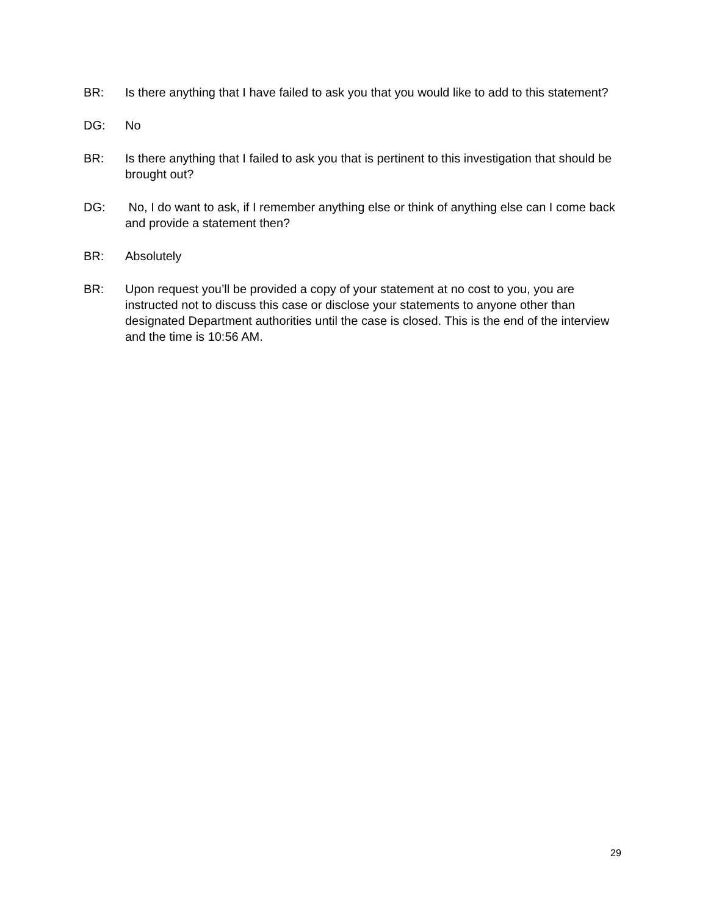BR: Is there anything that I have failed to ask you that you would like to add to this statement?
DG: No
BR: Is there anything that I failed to ask you that is pertinent to this investigation that should be brought out?
DG: No, I do want to ask, if I remember anything else or think of anything else can I come back and provide a statement then?
BR: Absolutely
BR: Upon request you’ll be provided a copy of your statement at no cost to you, you are instructed not to discuss this case or disclose your statements to anyone other than designated Department authorities until the case is closed. This is the end of the interview and the time is 10:56 AM.
29